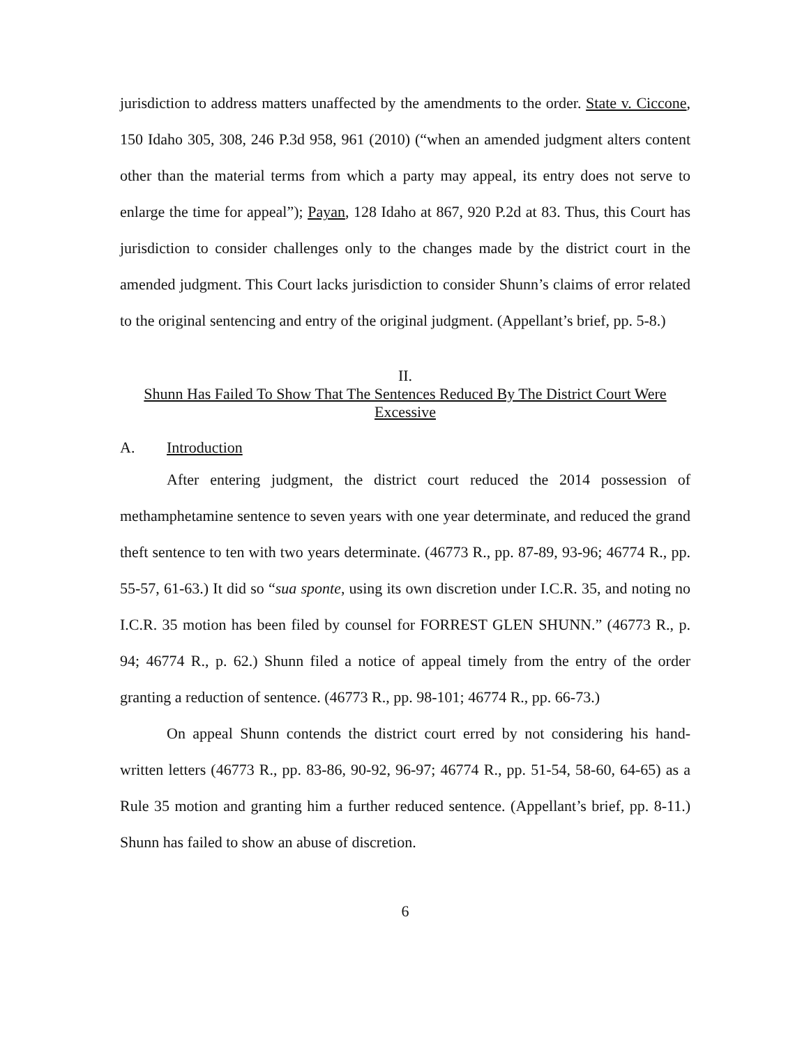jurisdiction to address matters unaffected by the amendments to the order. State v. Ciccone, 150 Idaho 305, 308, 246 P.3d 958, 961 (2010) (“when an amended judgment alters content other than the material terms from which a party may appeal, its entry does not serve to enlarge the time for appeal”); Payan, 128 Idaho at 867, 920 P.2d at 83. Thus, this Court has jurisdiction to consider challenges only to the changes made by the district court in the amended judgment. This Court lacks jurisdiction to consider Shunn’s claims of error related to the original sentencing and entry of the original judgment. (Appellant’s brief, pp. 5-8.)
II.
Shunn Has Failed To Show That The Sentences Reduced By The District Court Were Excessive
A. Introduction
After entering judgment, the district court reduced the 2014 possession of methamphetamine sentence to seven years with one year determinate, and reduced the grand theft sentence to ten with two years determinate. (46773 R., pp. 87-89, 93-96; 46774 R., pp. 55-57, 61-63.) It did so “sua sponte, using its own discretion under I.C.R. 35, and noting no I.C.R. 35 motion has been filed by counsel for FORREST GLEN SHUNN.” (46773 R., p. 94; 46774 R., p. 62.) Shunn filed a notice of appeal timely from the entry of the order granting a reduction of sentence. (46773 R., pp. 98-101; 46774 R., pp. 66-73.)
On appeal Shunn contends the district court erred by not considering his hand-written letters (46773 R., pp. 83-86, 90-92, 96-97; 46774 R., pp. 51-54, 58-60, 64-65) as a Rule 35 motion and granting him a further reduced sentence. (Appellant’s brief, pp. 8-11.) Shunn has failed to show an abuse of discretion.
6